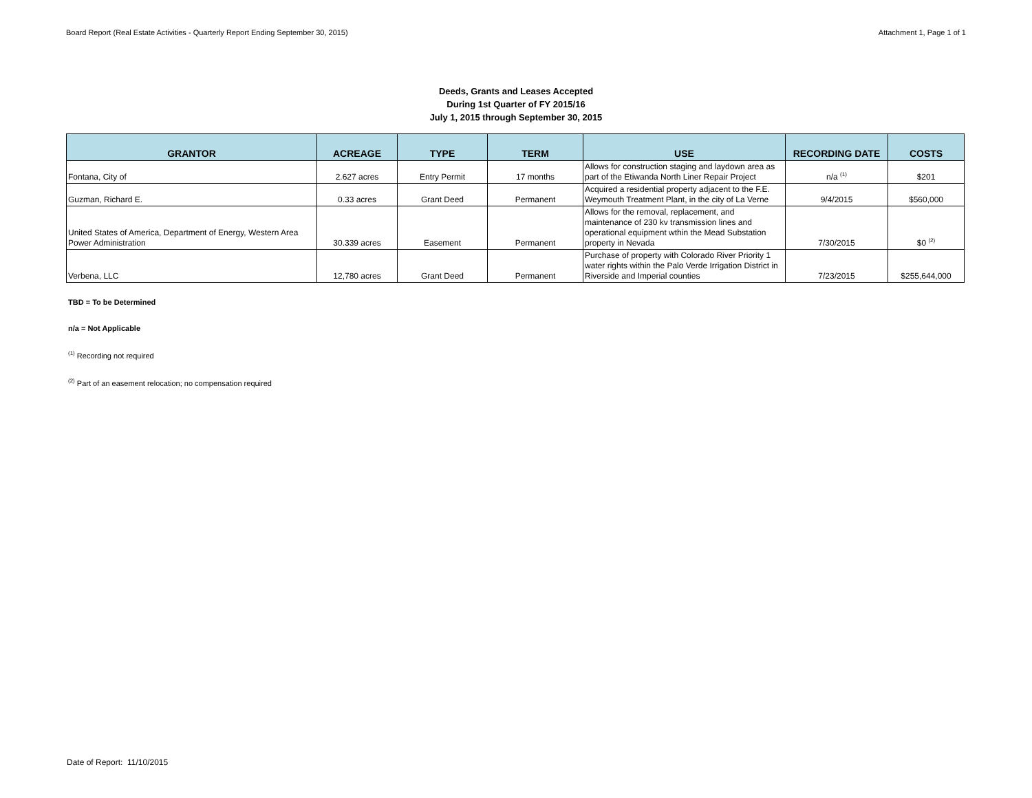Board Report (Real Estate Activities - Quarterly Report Ending September 30, 2015) Attachment 1, Page 1 of 1
Deeds, Grants and Leases Accepted
During 1st Quarter of FY 2015/16
July 1, 2015 through September 30, 2015
| GRANTOR | ACREAGE | TYPE | TERM | USE | RECORDING DATE | COSTS |
| --- | --- | --- | --- | --- | --- | --- |
| Fontana, City of | 2.627 acres | Entry Permit | 17 months | Allows for construction staging and laydown area as part of the Etiwanda North Liner Repair Project | n/a <sup>(1)</sup> | $201 |
| Guzman, Richard E. | 0.33 acres | Grant Deed | Permanent | Acquired a residential property adjacent to the F.E. Weymouth Treatment Plant, in the city of La Verne | 9/4/2015 | $560,000 |
| United States of America, Department of Energy, Western Area Power Administration | 30.339 acres | Easement | Permanent | Allows for the removal, replacement, and maintenance of 230 kv transmission lines and operational equipment wthin the Mead Substation property in Nevada | 7/30/2015 | $0 <sup>(2)</sup> |
| Verbena, LLC | 12,780 acres | Grant Deed | Permanent | Purchase of property with Colorado River Priority 1 water rights within the Palo Verde Irrigation District in Riverside and Imperial counties | 7/23/2015 | $255,644,000 |
TBD = To be Determined
n/a = Not Applicable
<sup>(1)</sup> Recording not required
<sup>(2)</sup> Part of an easement relocation; no compensation required
Date of Report: 11/10/2015